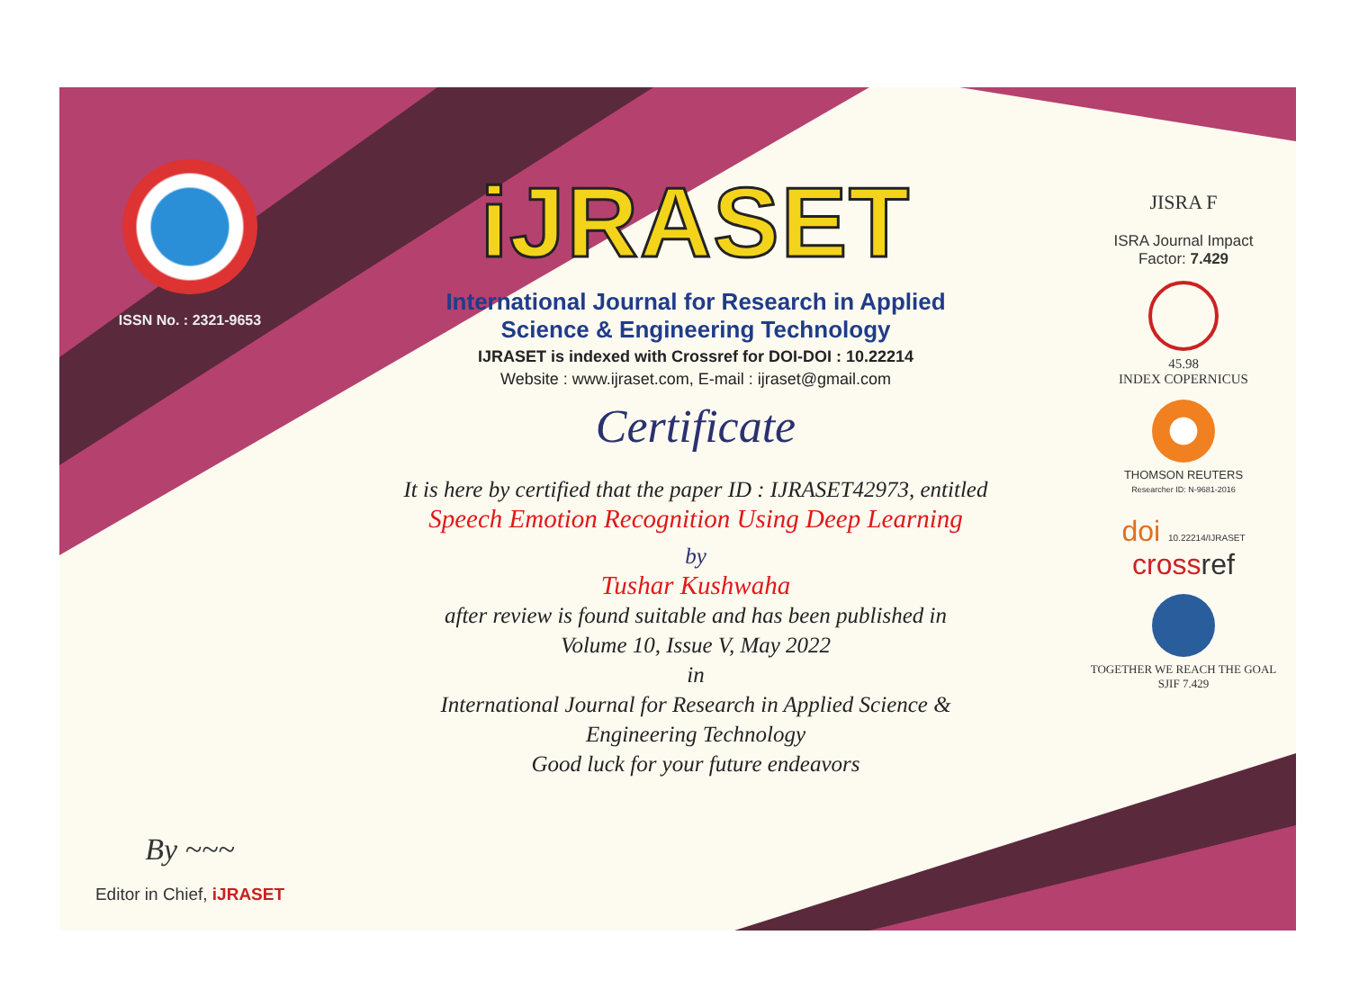ISSN No. : 2321-9653
By ~~~
Editor in Chief, iJRASET
iJRASET
International Journal for Research in Applied
Science & Engineering Technology
IJRASET is indexed with Crossref for DOI-DOI : 10.22214
Website : www.ijraset.com, E-mail : ijraset@gmail.com
Certificate
It is here by certified that the paper ID : IJRASET42973, entitled
Speech Emotion Recognition Using Deep Learning
by
Tushar Kushwaha
after review is found suitable and has been published in
Volume 10, Issue V, May 2022
in
International Journal for Research in Applied Science &
Engineering Technology
Good luck for your future endeavors
JISRA F
ISRA Journal Impact
Factor: 7.429
45.98
INDEX COPERNICUS
THOMSON REUTERS
Researcher ID: N-9681-2016
doi 10.22214/IJRASET
cross ref
TOGETHER WE REACH THE GOAL
SJIF 7.429